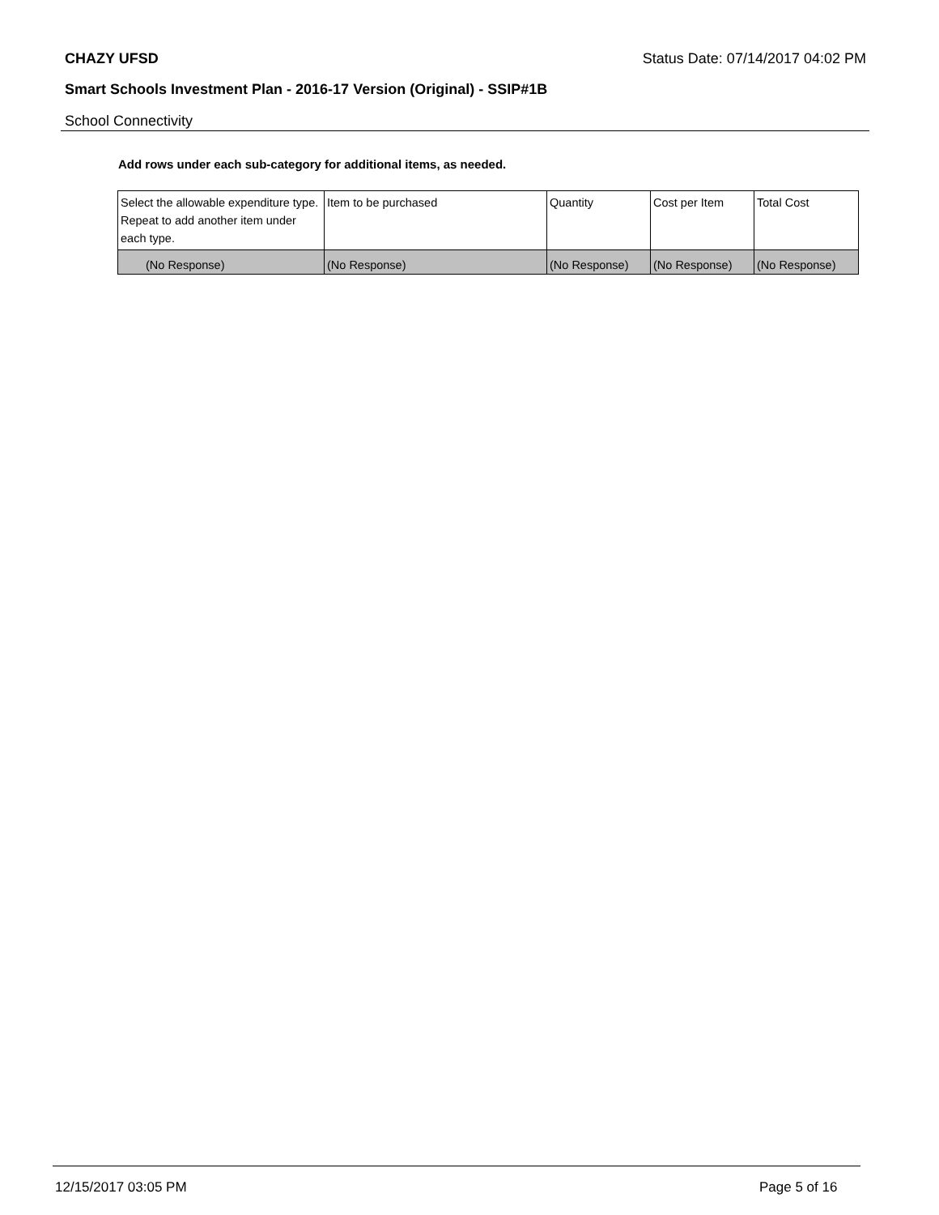CHAZY UFSD Status Date: 07/14/2017 04:02 PM
Smart Schools Investment Plan - 2016-17 Version (Original) - SSIP#1B
School Connectivity
Add rows under each sub-category for additional items, as needed.
| Select the allowable expenditure type. Repeat to add another item under each type. | Item to be purchased | Quantity | Cost per Item | Total Cost |
| --- | --- | --- | --- | --- |
| (No Response) | (No Response) | (No Response) | (No Response) | (No Response) |
12/15/2017 03:05 PM Page 5 of 16